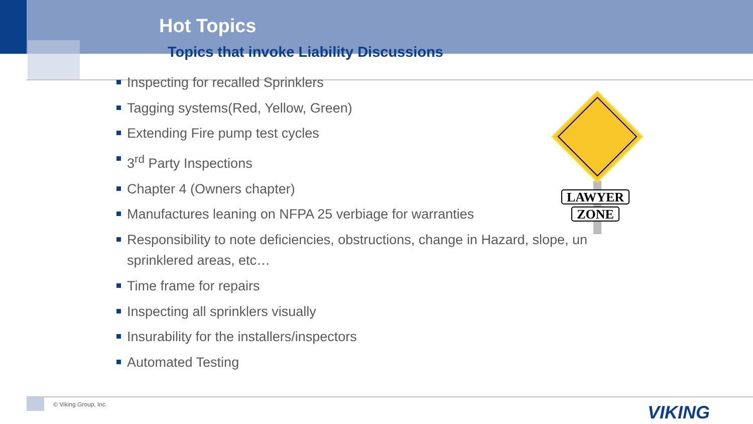Hot Topics
Topics that invoke Liability Discussions
Inspecting for recalled Sprinklers
Tagging systems(Red, Yellow, Green)
Extending Fire pump test cycles
3<sup>rd</sup> Party Inspections
Chapter 4 (Owners chapter)
Manufactures leaning on NFPA 25 verbiage for warranties
Responsibility to note deficiencies, obstructions, change in Hazard, slope, un sprinklered areas, etc…
Time frame for repairs
Inspecting all sprinklers visually
Insurability for the installers/inspectors
Automated Testing
LAWYER
ZONE
© Viking Group, Inc. VIKING